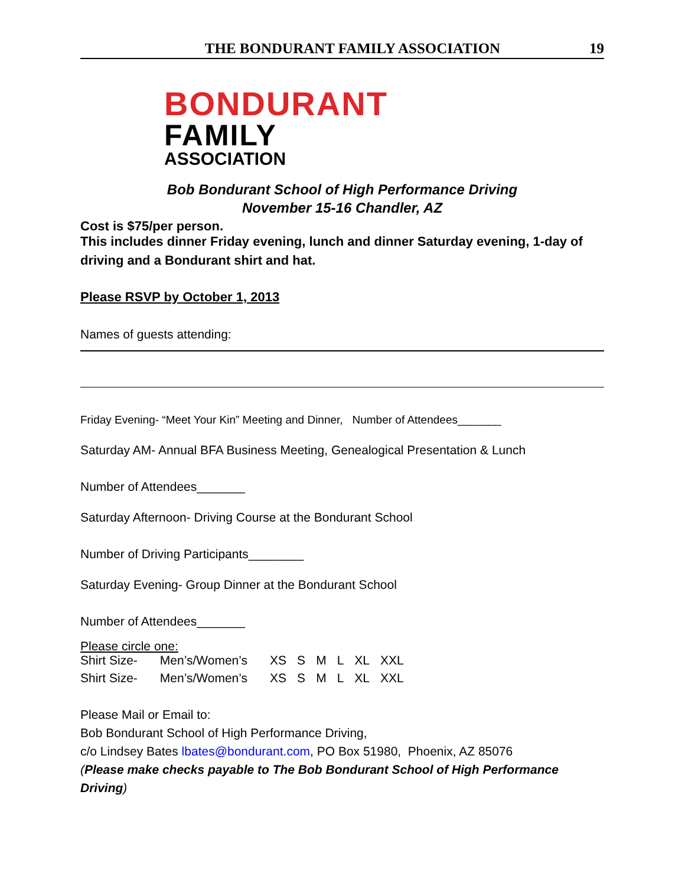THE BONDURANT FAMILY ASSOCIATION 19
BONDURANT
FAMILY
ASSOCIATION
Bob Bondurant School of High Performance Driving
November 15-16 Chandler, AZ
Cost is $75/per person.
This includes dinner Friday evening, lunch and dinner Saturday evening, 1-day of driving and a Bondurant shirt and hat.
Please RSVP by October 1, 2013
Names of guests attending:
Friday Evening- “Meet Your Kin” Meeting and Dinner, Number of Attendees_______
Saturday AM- Annual BFA Business Meeting, Genealogical Presentation & Lunch
Number of Attendees_______
Saturday Afternoon- Driving Course at the Bondurant School
Number of Driving Participants________
Saturday Evening- Group Dinner at the Bondurant School
Number of Attendees_______
Please circle one:
| Shirt Size- | Men’s/Women’s | XS | S | M | L | XL | XXL |
| Shirt Size- | Men’s/Women’s | XS | S | M | L | XL | XXL |
Please Mail or Email to:
Bob Bondurant School of High Performance Driving,
c/o Lindsey Bates lbates@bondurant.com, PO Box 51980, Phoenix, AZ 85076
(Please make checks payable to The Bob Bondurant School of High Performance Driving)